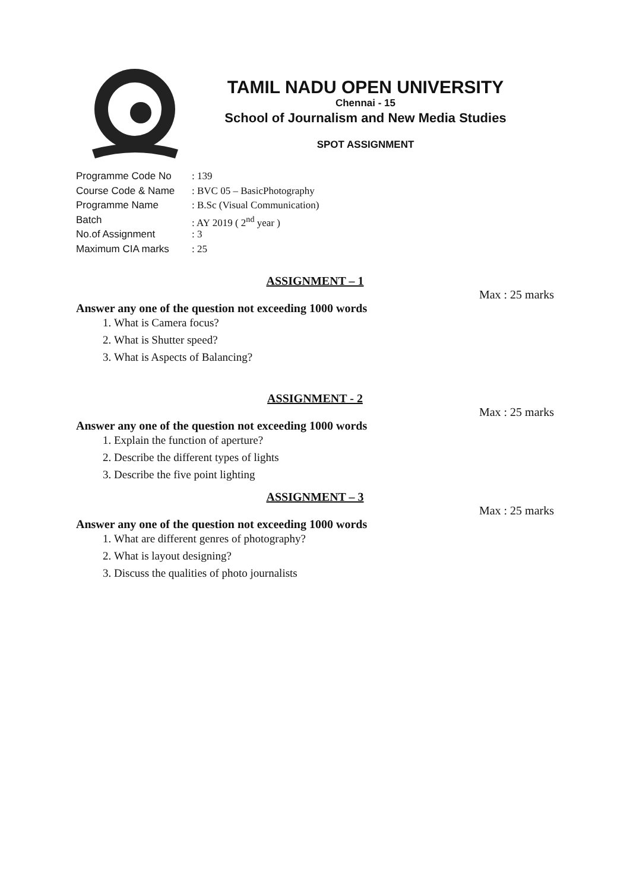TAMIL NADU OPEN UNIVERSITY
Chennai - 15
School of Journalism and New Media Studies
SPOT ASSIGNMENT
Programme Code No: 139
Course Code & Name: BVC 05 – BasicPhotography
Programme Name: B.Sc (Visual Communication)
Batch: AY 2019 ( 2<sup>nd</sup> year )
No.of Assignment: 3
Maximum CIA marks: 25
ASSIGNMENT – 1
Max : 25 marks
Answer any one of the question not exceeding 1000 words
1. What is Camera focus?
2. What is Shutter speed?
3. What is Aspects of Balancing?
ASSIGNMENT - 2
Max : 25 marks
Answer any one of the question not exceeding 1000 words
1. Explain the function of aperture?
2. Describe the different types of lights
3. Describe the five point lighting
ASSIGNMENT – 3
Max : 25 marks
Answer any one of the question not exceeding 1000 words
1. What are different genres of photography?
2. What is layout designing?
3. Discuss the qualities of photo journalists